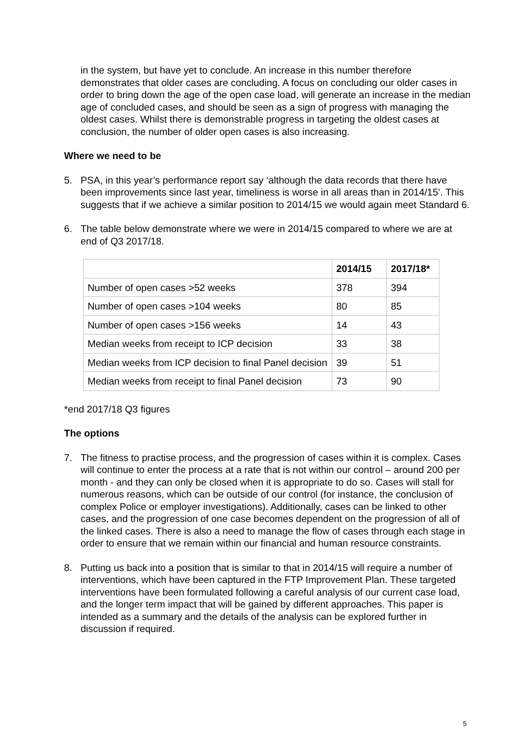in the system, but have yet to conclude. An increase in this number therefore demonstrates that older cases are concluding. A focus on concluding our older cases in order to bring down the age of the open case load, will generate an increase in the median age of concluded cases, and should be seen as a sign of progress with managing the oldest cases. Whilst there is demonstrable progress in targeting the oldest cases at conclusion, the number of older open cases is also increasing.
Where we need to be
5. PSA, in this year’s performance report say ‘although the data records that there have been improvements since last year, timeliness is worse in all areas than in 2014/15’. This suggests that if we achieve a similar position to 2014/15 we would again meet Standard 6.
6. The table below demonstrate where we were in 2014/15 compared to where we are at end of Q3 2017/18.
| | 2014/15 | 2017/18* |
| --- | --- | --- |
| Number of open cases >52 weeks | 378 | 394 |
| Number of open cases >104 weeks | 80 | 85 |
| Number of open cases >156 weeks | 14 | 43 |
| Median weeks from receipt to ICP decision | 33 | 38 |
| Median weeks from ICP decision to final Panel decision | 39 | 51 |
| Median weeks from receipt to final Panel decision | 73 | 90 |
*end 2017/18 Q3 figures
The options
7. The fitness to practise process, and the progression of cases within it is complex. Cases will continue to enter the process at a rate that is not within our control – around 200 per month - and they can only be closed when it is appropriate to do so. Cases will stall for numerous reasons, which can be outside of our control (for instance, the conclusion of complex Police or employer investigations). Additionally, cases can be linked to other cases, and the progression of one case becomes dependent on the progression of all of the linked cases. There is also a need to manage the flow of cases through each stage in order to ensure that we remain within our financial and human resource constraints.
8. Putting us back into a position that is similar to that in 2014/15 will require a number of interventions, which have been captured in the FTP Improvement Plan. These targeted interventions have been formulated following a careful analysis of our current case load, and the longer term impact that will be gained by different approaches. This paper is intended as a summary and the details of the analysis can be explored further in discussion if required.
5